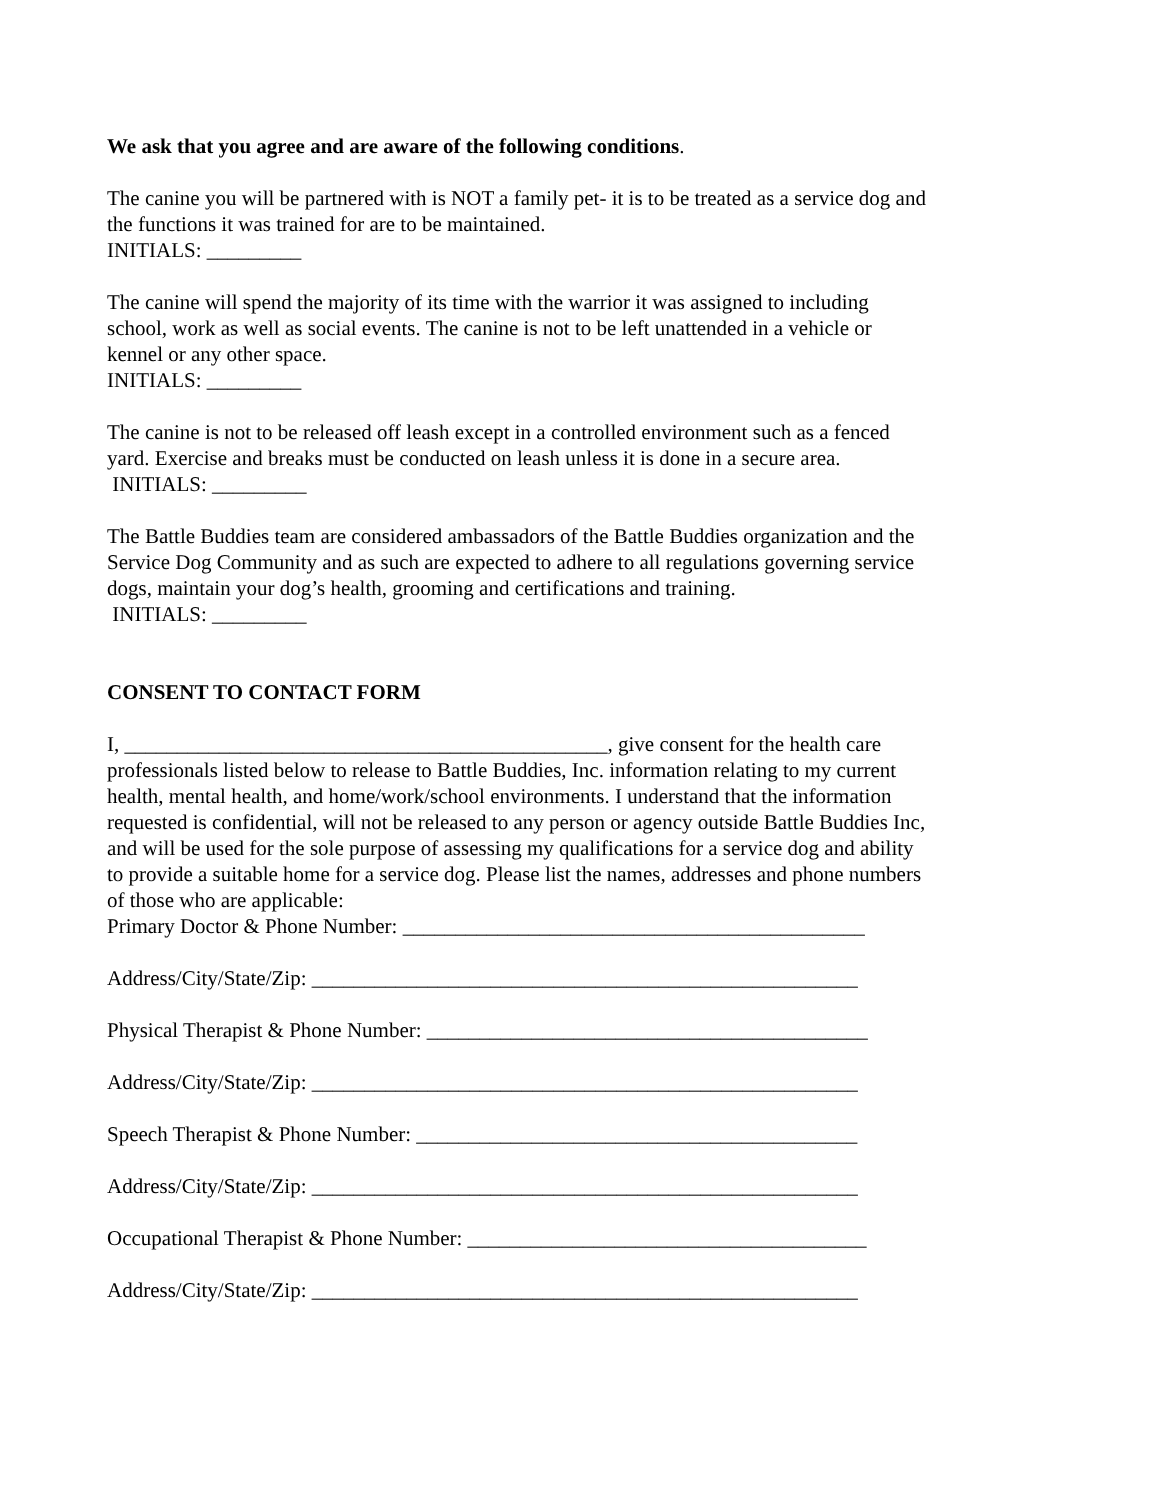We ask that you agree and are aware of the following conditions.
The canine you will be partnered with is NOT a family pet- it is to be treated as a service dog and the functions it was trained for are to be maintained.
INITIALS: _________
The canine will spend the majority of its time with the warrior it was assigned to including school, work as well as social events. The canine is not to be left unattended in a vehicle or kennel or any other space.
INITIALS: _________
The canine is not to be released off leash except in a controlled environment such as a fenced yard. Exercise and breaks must be conducted on leash unless it is done in a secure area.
INITIALS: _________
The Battle Buddies team are considered ambassadors of the Battle Buddies organization and the Service Dog Community and as such are expected to adhere to all regulations governing service dogs, maintain your dog’s health, grooming and certifications and training.
INITIALS: _________
CONSENT TO CONTACT FORM
I, ______________________________________________, give consent for the health care professionals listed below to release to Battle Buddies, Inc. information relating to my current health, mental health, and home/work/school environments. I understand that the information requested is confidential, will not be released to any person or agency outside Battle Buddies Inc, and will be used for the sole purpose of assessing my qualifications for a service dog and ability to provide a suitable home for a service dog. Please list the names, addresses and phone numbers of those who are applicable:
Primary Doctor & Phone Number: ____________________________________________
Address/City/State/Zip: ____________________________________________________
Physical Therapist & Phone Number: __________________________________________
Address/City/State/Zip: ____________________________________________________
Speech Therapist & Phone Number: __________________________________________
Address/City/State/Zip: ____________________________________________________
Occupational Therapist & Phone Number: ______________________________________
Address/City/State/Zip: ____________________________________________________